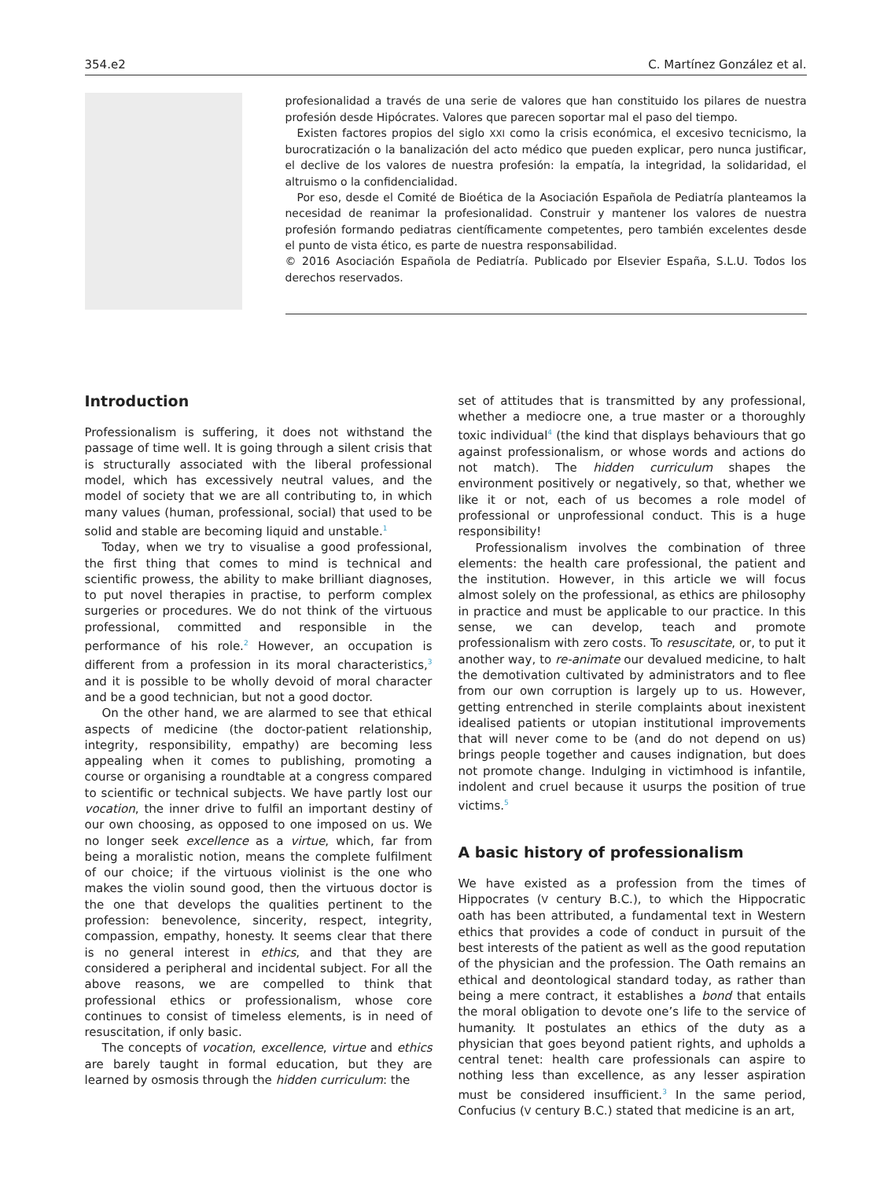354.e2 C. Martínez González et al.
profesionalidad a través de una serie de valores que han constituido los pilares de nuestra profesión desde Hipócrates. Valores que parecen soportar mal el paso del tiempo.
Existen factores propios del siglo XXI como la crisis económica, el excesivo tecnicismo, la burocratización o la banalización del acto médico que pueden explicar, pero nunca justificar, el declive de los valores de nuestra profesión: la empatía, la integridad, la solidaridad, el altruismo o la confidencialidad.
Por eso, desde el Comité de Bioética de la Asociación Española de Pediatría planteamos la necesidad de reanimar la profesionalidad. Construir y mantener los valores de nuestra profesión formando pediatras científicamente competentes, pero también excelentes desde el punto de vista ético, es parte de nuestra responsabilidad.
© 2016 Asociación Española de Pediatría. Publicado por Elsevier España, S.L.U. Todos los derechos reservados.
Introduction
Professionalism is suffering, it does not withstand the passage of time well. It is going through a silent crisis that is structurally associated with the liberal professional model, which has excessively neutral values, and the model of society that we are all contributing to, in which many values (human, professional, social) that used to be solid and stable are becoming liquid and unstable.<sup>1</sup>
Today, when we try to visualise a good professional, the first thing that comes to mind is technical and scientific prowess, the ability to make brilliant diagnoses, to put novel therapies in practise, to perform complex surgeries or procedures. We do not think of the virtuous professional, committed and responsible in the performance of his role.<sup>2</sup> However, an occupation is different from a profession in its moral characteristics,<sup>3</sup> and it is possible to be wholly devoid of moral character and be a good technician, but not a good doctor.
On the other hand, we are alarmed to see that ethical aspects of medicine (the doctor-patient relationship, integrity, responsibility, empathy) are becoming less appealing when it comes to publishing, promoting a course or organising a roundtable at a congress compared to scientific or technical subjects. We have partly lost our vocation, the inner drive to fulfil an important destiny of our own choosing, as opposed to one imposed on us. We no longer seek excellence as a virtue, which, far from being a moralistic notion, means the complete fulfilment of our choice; if the virtuous violinist is the one who makes the violin sound good, then the virtuous doctor is the one that develops the qualities pertinent to the profession: benevolence, sincerity, respect, integrity, compassion, empathy, honesty. It seems clear that there is no general interest in ethics, and that they are considered a peripheral and incidental subject. For all the above reasons, we are compelled to think that professional ethics or professionalism, whose core continues to consist of timeless elements, is in need of resuscitation, if only basic.
The concepts of vocation, excellence, virtue and ethics are barely taught in formal education, but they are learned by osmosis through the hidden curriculum: the
set of attitudes that is transmitted by any professional, whether a mediocre one, a true master or a thoroughly toxic individual<sup>4</sup> (the kind that displays behaviours that go against professionalism, or whose words and actions do not match). The hidden curriculum shapes the environment positively or negatively, so that, whether we like it or not, each of us becomes a role model of professional or unprofessional conduct. This is a huge responsibility!
Professionalism involves the combination of three elements: the health care professional, the patient and the institution. However, in this article we will focus almost solely on the professional, as ethics are philosophy in practice and must be applicable to our practice. In this sense, we can develop, teach and promote professionalism with zero costs. To resuscitate, or, to put it another way, to re-animate our devalued medicine, to halt the demotivation cultivated by administrators and to flee from our own corruption is largely up to us. However, getting entrenched in sterile complaints about inexistent idealised patients or utopian institutional improvements that will never come to be (and do not depend on us) brings people together and causes indignation, but does not promote change. Indulging in victimhood is infantile, indolent and cruel because it usurps the position of true victims.<sup>5</sup>
A basic history of professionalism
We have existed as a profession from the times of Hippocrates (V century B.C.), to which the Hippocratic oath has been attributed, a fundamental text in Western ethics that provides a code of conduct in pursuit of the best interests of the patient as well as the good reputation of the physician and the profession. The Oath remains an ethical and deontological standard today, as rather than being a mere contract, it establishes a bond that entails the moral obligation to devote one’s life to the service of humanity. It postulates an ethics of the duty as a physician that goes beyond patient rights, and upholds a central tenet: health care professionals can aspire to nothing less than excellence, as any lesser aspiration must be considered insufficient.<sup>3</sup> In the same period, Confucius (V century B.C.) stated that medicine is an art,